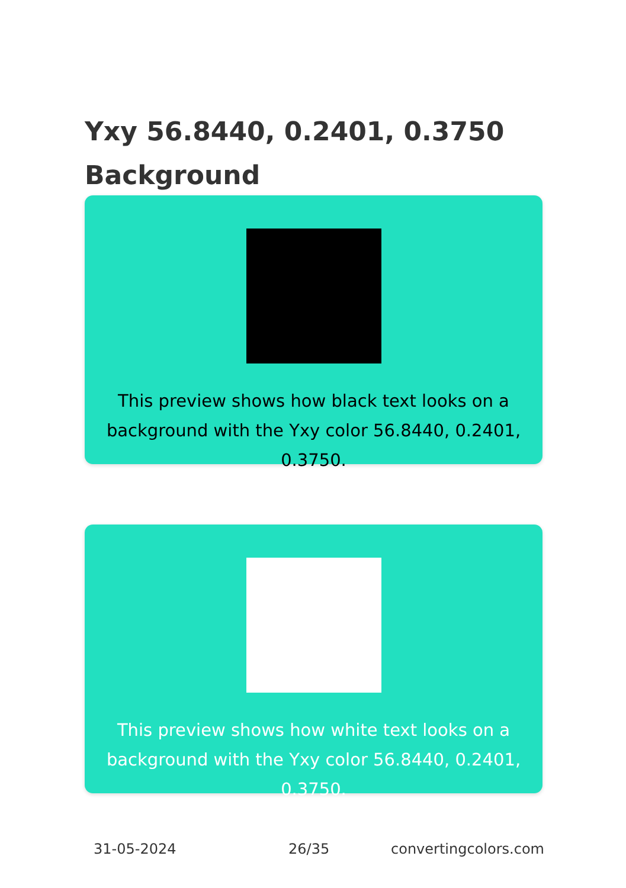Yxy 56.8440, 0.2401, 0.3750
Background
This preview shows how black text looks on a background with the Yxy color 56.8440, 0.2401, 0.3750.
This preview shows how white text looks on a background with the Yxy color 56.8440, 0.2401, 0.3750.
31-05-2024 26/35 convertingcolors.com